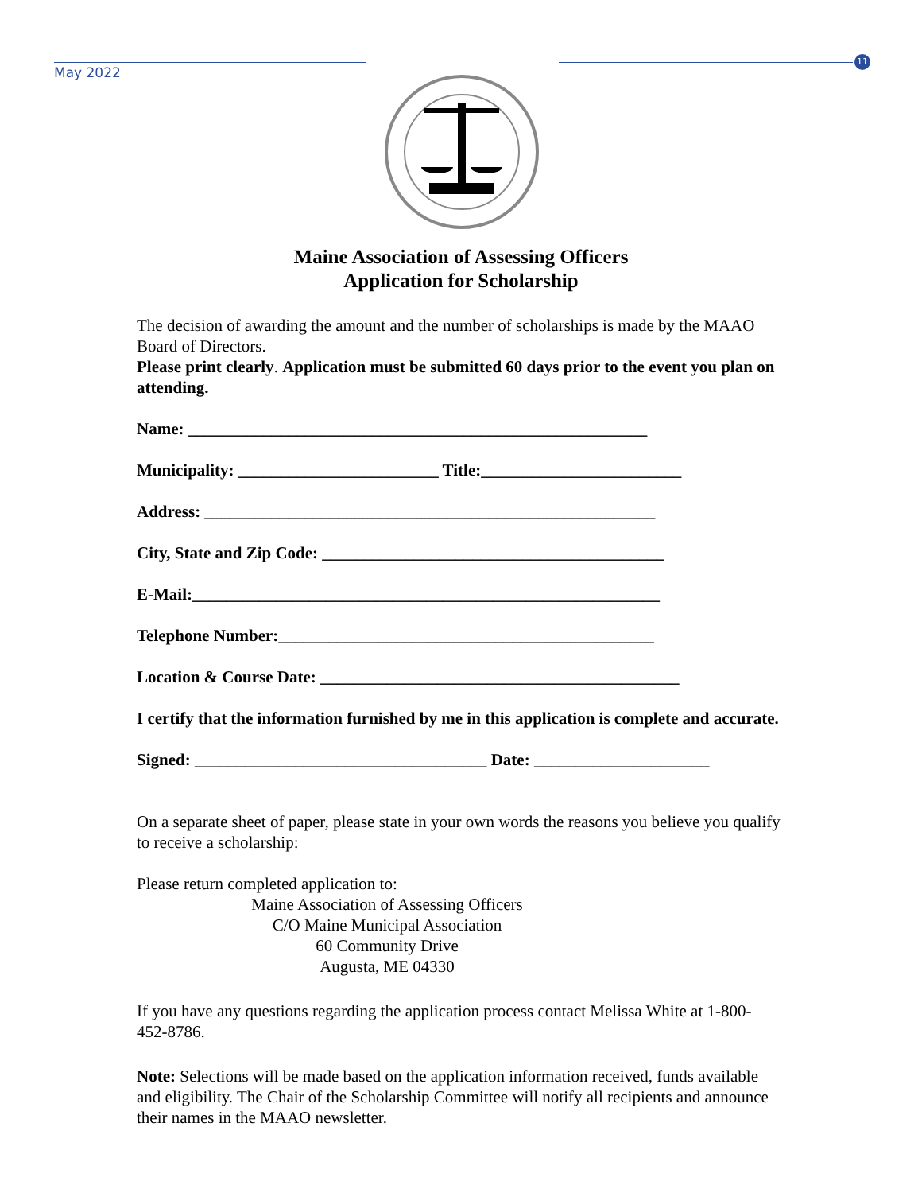May 2022
11
Maine Association of Assessing Officers
Application for Scholarship
The decision of awarding the amount and the number of scholarships is made by the MAAO Board of Directors.
Please print clearly. Application must be submitted 60 days prior to the event you plan on attending.
Name: _______________________________________________________
Municipality: ________________________ Title:________________________
Address: ______________________________________________________
City, State and Zip Code: _________________________________________
E-Mail:________________________________________________________
Telephone Number:_____________________________________________
Location & Course Date: ___________________________________________
I certify that the information furnished by me in this application is complete and accurate.
Signed: ___________________________________ Date: _____________________
On a separate sheet of paper, please state in your own words the reasons you believe you qualify to receive a scholarship:
Please return completed application to:
Maine Association of Assessing Officers
C/O Maine Municipal Association
60 Community Drive
Augusta, ME 04330
If you have any questions regarding the application process contact Melissa White at 1-800-452-8786.
Note: Selections will be made based on the application information received, funds available and eligibility. The Chair of the Scholarship Committee will notify all recipients and announce their names in the MAAO newsletter.